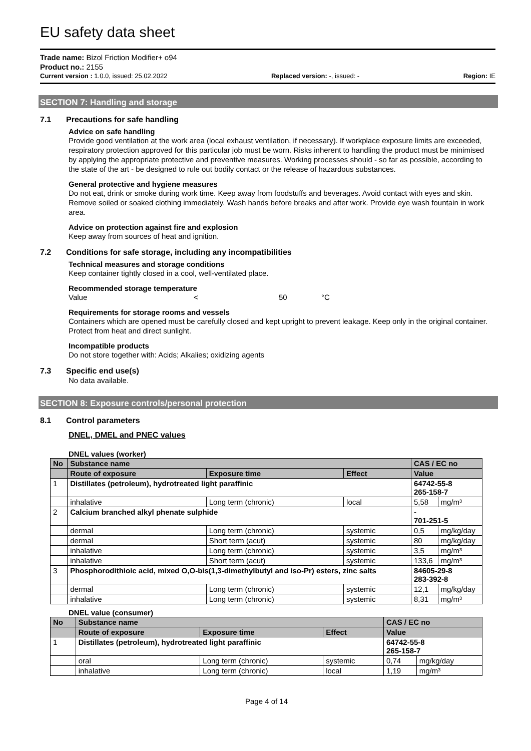EU safety data sheet
Trade name: Bizol Friction Modifier+ o94
Product no.: 2155
Current version : 1.0.0, issued: 25.02.2022 Replaced version: -, issued: - Region: IE
SECTION 7: Handling and storage
7.1 Precautions for safe handling
Advice on safe handling
Provide good ventilation at the work area (local exhaust ventilation, if necessary). If workplace exposure limits are exceeded, respiratory protection approved for this particular job must be worn. Risks inherent to handling the product must be minimised by applying the appropriate protective and preventive measures. Working processes should - so far as possible, according to the state of the art - be designed to rule out bodily contact or the release of hazardous substances.
General protective and hygiene measures
Do not eat, drink or smoke during work time. Keep away from foodstuffs and beverages. Avoid contact with eyes and skin. Remove soiled or soaked clothing immediately. Wash hands before breaks and after work. Provide eye wash fountain in work area.
Advice on protection against fire and explosion
Keep away from sources of heat and ignition.
7.2 Conditions for safe storage, including any incompatibilities
Technical measures and storage conditions
Keep container tightly closed in a cool, well-ventilated place.
Recommended storage temperature
Value < 50 °C
Requirements for storage rooms and vessels
Containers which are opened must be carefully closed and kept upright to prevent leakage. Keep only in the original container. Protect from heat and direct sunlight.
Incompatible products
Do not store together with: Acids; Alkalies; oxidizing agents
7.3 Specific end use(s)
No data available.
SECTION 8: Exposure controls/personal protection
8.1 Control parameters
DNEL, DMEL and PNEC values
DNEL values (worker)
| No | Substance name | | | CAS / EC no | |
| --- | --- | --- | --- | --- | --- |
| | Route of exposure | Exposure time | Effect | Value | |
| 1 | Distillates (petroleum), hydrotreated light paraffinic | | | 64742-55-8 265-158-7 | |
| | inhalative | Long term (chronic) | local | 5,58 | mg/m³ |
| 2 | Calcium branched alkyl phenate sulphide | | | - 701-251-5 | |
| | dermal | Long term (chronic) | systemic | 0,5 | mg/kg/day |
| | dermal | Short term (acut) | systemic | 80 | mg/kg/day |
| | inhalative | Long term (chronic) | systemic | 3,5 | mg/m³ |
| | inhalative | Short term (acut) | systemic | 133,6 | mg/m³ |
| 3 | Phosphorodithioic acid, mixed O,O-bis(1,3-dimethylbutyl and iso-Pr) esters, zinc salts | | | 84605-29-8 283-392-8 | |
| | dermal | Long term (chronic) | systemic | 12,1 | mg/kg/day |
| | inhalative | Long term (chronic) | systemic | 8,31 | mg/m³ |
DNEL value (consumer)
| No | Substance name | | | CAS / EC no | |
| --- | --- | --- | --- | --- | --- |
| | Route of exposure | Exposure time | Effect | Value | |
| 1 | Distillates (petroleum), hydrotreated light paraffinic | | | 64742-55-8 265-158-7 | |
| | oral | Long term (chronic) | systemic | 0,74 | mg/kg/day |
| | inhalative | Long term (chronic) | local | 1,19 | mg/m³ |
Page 4 of 14